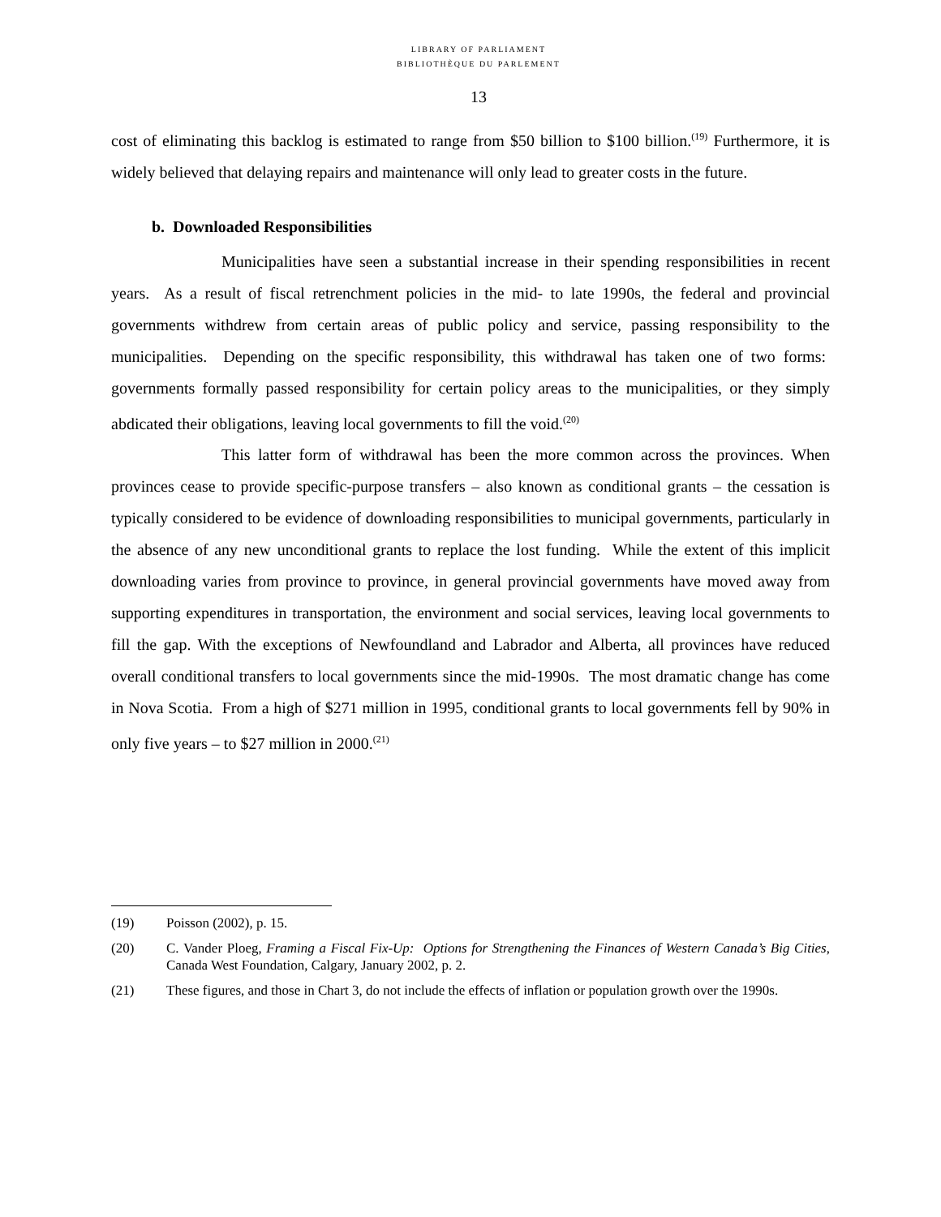LIBRARY OF PARLIAMENT
BIBLIOTHÈQUE DU PARLEMENT
13
cost of eliminating this backlog is estimated to range from $50 billion to $100 billion.<sup>(19)</sup> Furthermore, it is widely believed that delaying repairs and maintenance will only lead to greater costs in the future.
b. Downloaded Responsibilities
Municipalities have seen a substantial increase in their spending responsibilities in recent years. As a result of fiscal retrenchment policies in the mid- to late 1990s, the federal and provincial governments withdrew from certain areas of public policy and service, passing responsibility to the municipalities. Depending on the specific responsibility, this withdrawal has taken one of two forms: governments formally passed responsibility for certain policy areas to the municipalities, or they simply abdicated their obligations, leaving local governments to fill the void.<sup>(20)</sup>
This latter form of withdrawal has been the more common across the provinces. When provinces cease to provide specific-purpose transfers – also known as conditional grants – the cessation is typically considered to be evidence of downloading responsibilities to municipal governments, particularly in the absence of any new unconditional grants to replace the lost funding. While the extent of this implicit downloading varies from province to province, in general provincial governments have moved away from supporting expenditures in transportation, the environment and social services, leaving local governments to fill the gap. With the exceptions of Newfoundland and Labrador and Alberta, all provinces have reduced overall conditional transfers to local governments since the mid-1990s. The most dramatic change has come in Nova Scotia. From a high of $271 million in 1995, conditional grants to local governments fell by 90% in only five years – to $27 million in 2000.<sup>(21)</sup>
(19) Poisson (2002), p. 15.
(20) C. Vander Ploeg, Framing a Fiscal Fix-Up: Options for Strengthening the Finances of Western Canada’s Big Cities, Canada West Foundation, Calgary, January 2002, p. 2.
(21) These figures, and those in Chart 3, do not include the effects of inflation or population growth over the 1990s.